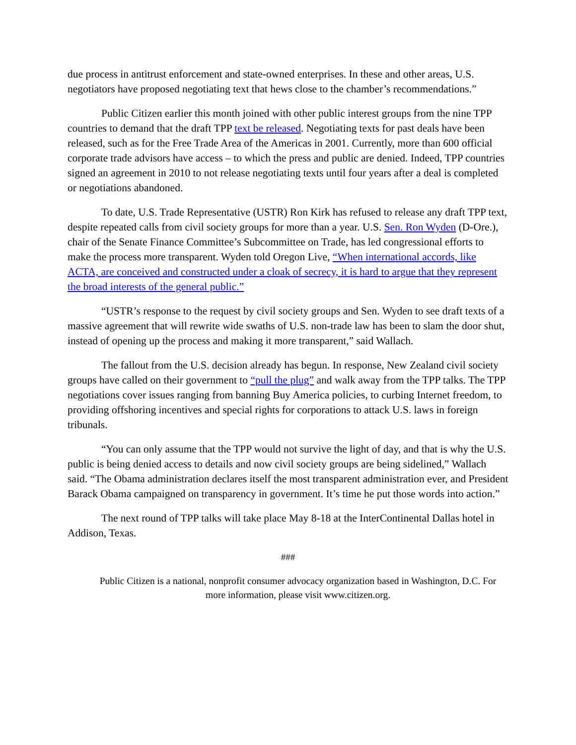due process in antitrust enforcement and state-owned enterprises. In these and other areas, U.S. negotiators have proposed negotiating text that hews close to the chamber’s recommendations.”
Public Citizen earlier this month joined with other public interest groups from the nine TPP countries to demand that the draft TPP text be released. Negotiating texts for past deals have been released, such as for the Free Trade Area of the Americas in 2001. Currently, more than 600 official corporate trade advisors have access – to which the press and public are denied. Indeed, TPP countries signed an agreement in 2010 to not release negotiating texts until four years after a deal is completed or negotiations abandoned.
To date, U.S. Trade Representative (USTR) Ron Kirk has refused to release any draft TPP text, despite repeated calls from civil society groups for more than a year. U.S. Sen. Ron Wyden (D-Ore.), chair of the Senate Finance Committee’s Subcommittee on Trade, has led congressional efforts to make the process more transparent. Wyden told Oregon Live, “When international accords, like ACTA, are conceived and constructed under a cloak of secrecy, it is hard to argue that they represent the broad interests of the general public.”
“USTR’s response to the request by civil society groups and Sen. Wyden to see draft texts of a massive agreement that will rewrite wide swaths of U.S. non-trade law has been to slam the door shut, instead of opening up the process and making it more transparent,” said Wallach.
The fallout from the U.S. decision already has begun. In response, New Zealand civil society groups have called on their government to “pull the plug” and walk away from the TPP talks. The TPP negotiations cover issues ranging from banning Buy America policies, to curbing Internet freedom, to providing offshoring incentives and special rights for corporations to attack U.S. laws in foreign tribunals.
“You can only assume that the TPP would not survive the light of day, and that is why the U.S. public is being denied access to details and now civil society groups are being sidelined,” Wallach said. “The Obama administration declares itself the most transparent administration ever, and President Barack Obama campaigned on transparency in government. It’s time he put those words into action.”
The next round of TPP talks will take place May 8-18 at the InterContinental Dallas hotel in Addison, Texas.
###
Public Citizen is a national, nonprofit consumer advocacy organization based in Washington, D.C. For more information, please visit www.citizen.org.